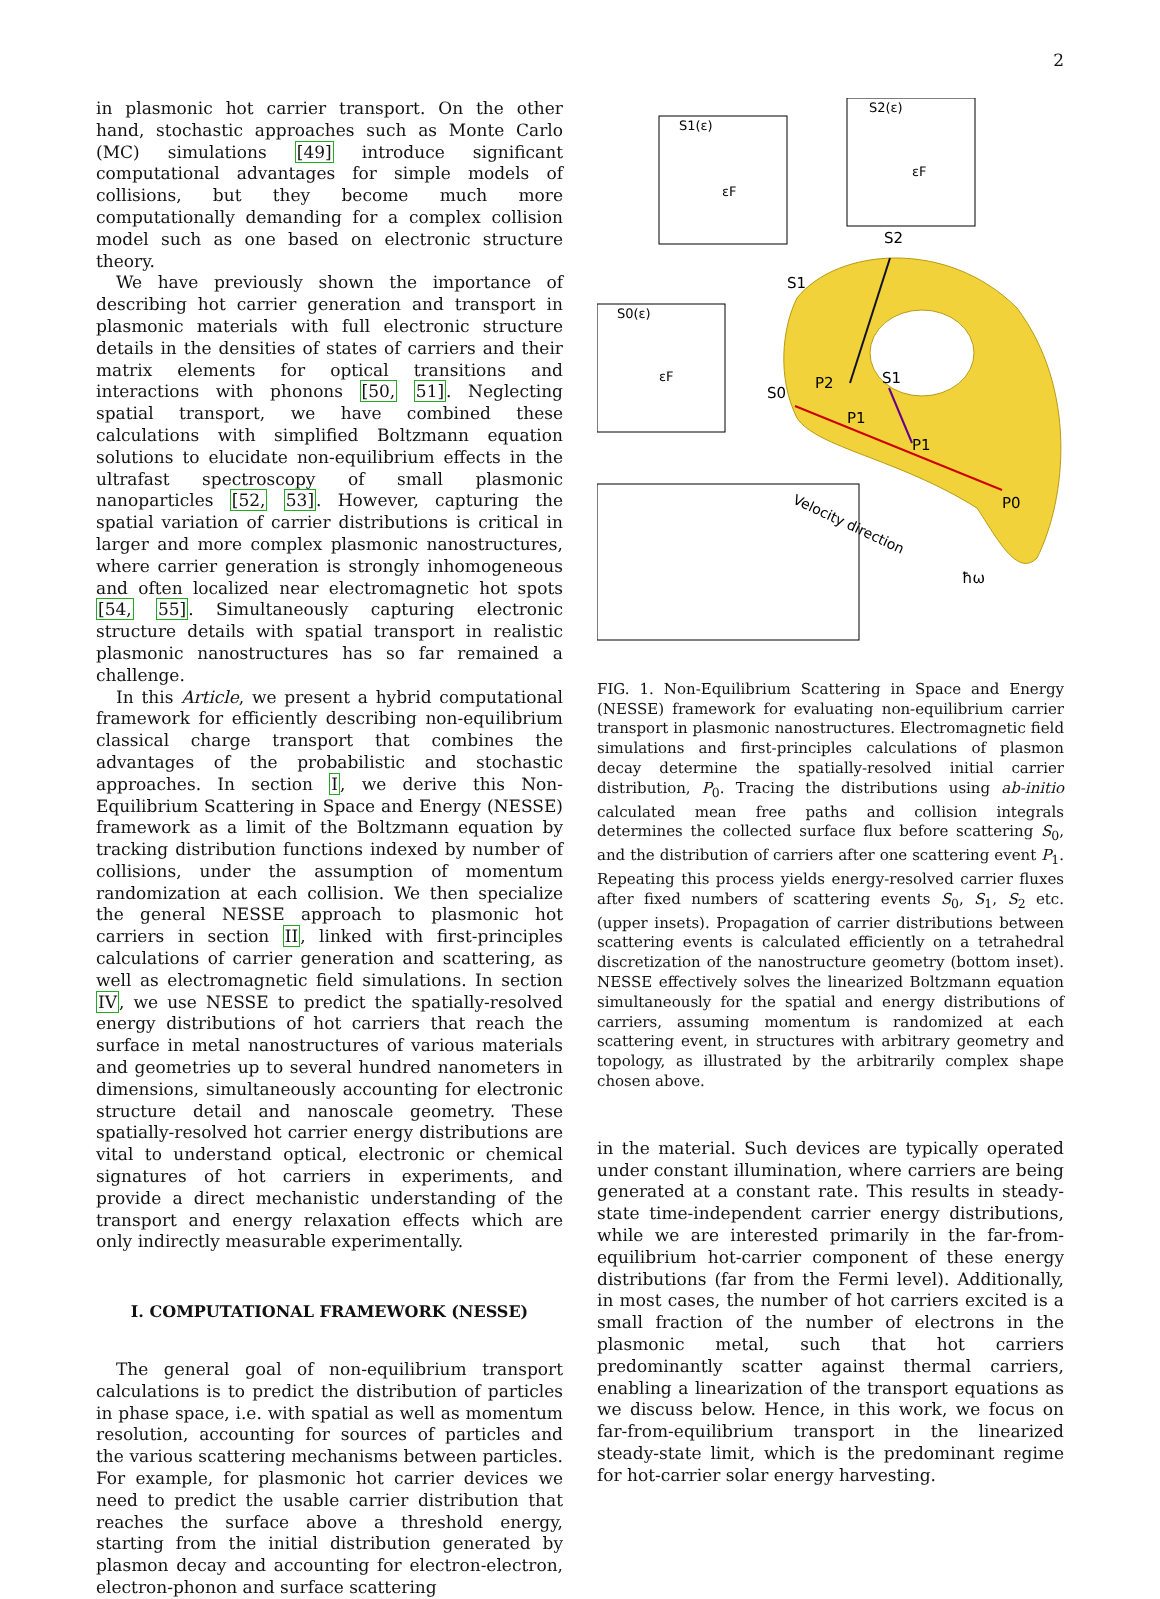2
in plasmonic hot carrier transport. On the other hand, stochastic approaches such as Monte Carlo (MC) simulations [49] introduce significant computational advantages for simple models of collisions, but they become much more computationally demanding for a complex collision model such as one based on electronic structure theory.
We have previously shown the importance of describing hot carrier generation and transport in plasmonic materials with full electronic structure details in the densities of states of carriers and their matrix elements for optical transitions and interactions with phonons [50, 51]. Neglecting spatial transport, we have combined these calculations with simplified Boltzmann equation solutions to elucidate non-equilibrium effects in the ultrafast spectroscopy of small plasmonic nanoparticles [52, 53]. However, capturing the spatial variation of carrier distributions is critical in larger and more complex plasmonic nanostructures, where carrier generation is strongly inhomogeneous and often localized near electromagnetic hot spots [54, 55]. Simultaneously capturing electronic structure details with spatial transport in realistic plasmonic nanostructures has so far remained a challenge.
In this Article, we present a hybrid computational framework for efficiently describing non-equilibrium classical charge transport that combines the advantages of the probabilistic and stochastic approaches. In section I, we derive this Non-Equilibrium Scattering in Space and Energy (NESSE) framework as a limit of the Boltzmann equation by tracking distribution functions indexed by number of collisions, under the assumption of momentum randomization at each collision. We then specialize the general NESSE approach to plasmonic hot carriers in section II, linked with first-principles calculations of carrier generation and scattering, as well as electromagnetic field simulations. In section IV, we use NESSE to predict the spatially-resolved energy distributions of hot carriers that reach the surface in metal nanostructures of various materials and geometries up to several hundred nanometers in dimensions, simultaneously accounting for electronic structure detail and nanoscale geometry. These spatially-resolved hot carrier energy distributions are vital to understand optical, electronic or chemical signatures of hot carriers in experiments, and provide a direct mechanistic understanding of the transport and energy relaxation effects which are only indirectly measurable experimentally.
I. COMPUTATIONAL FRAMEWORK (NESSE)
The general goal of non-equilibrium transport calculations is to predict the distribution of particles in phase space, i.e. with spatial as well as momentum resolution, accounting for sources of particles and the various scattering mechanisms between particles. For example, for plasmonic hot carrier devices we need to predict the usable carrier distribution that reaches the surface above a threshold energy, starting from the initial distribution generated by plasmon decay and accounting for electron-electron, electron-phonon and surface scattering
P0
P1
P1
P2
S1
S0
S1
S2
ħω
S1(ε)
εF
S2(ε)
εF
S0(ε)
εF
Velocity direction
FIG. 1. Non-Equilibrium Scattering in Space and Energy (NESSE) framework for evaluating non-equilibrium carrier transport in plasmonic nanostructures. Electromagnetic field simulations and first-principles calculations of plasmon decay determine the spatially-resolved initial carrier distribution, P<sub>0</sub>. Tracing the distributions using ab-initio calculated mean free paths and collision integrals determines the collected surface flux before scattering S<sub>0</sub>, and the distribution of carriers after one scattering event P<sub>1</sub>. Repeating this process yields energy-resolved carrier fluxes after fixed numbers of scattering events S<sub>0</sub>, S<sub>1</sub>, S<sub>2</sub> etc. (upper insets). Propagation of carrier distributions between scattering events is calculated efficiently on a tetrahedral discretization of the nanostructure geometry (bottom inset). NESSE effectively solves the linearized Boltzmann equation simultaneously for the spatial and energy distributions of carriers, assuming momentum is randomized at each scattering event, in structures with arbitrary geometry and topology, as illustrated by the arbitrarily complex shape chosen above.
in the material. Such devices are typically operated under constant illumination, where carriers are being generated at a constant rate. This results in steady-state time-independent carrier energy distributions, while we are interested primarily in the far-from-equilibrium hot-carrier component of these energy distributions (far from the Fermi level). Additionally, in most cases, the number of hot carriers excited is a small fraction of the number of electrons in the plasmonic metal, such that hot carriers predominantly scatter against thermal carriers, enabling a linearization of the transport equations as we discuss below. Hence, in this work, we focus on far-from-equilibrium transport in the linearized steady-state limit, which is the predominant regime for hot-carrier solar energy harvesting.